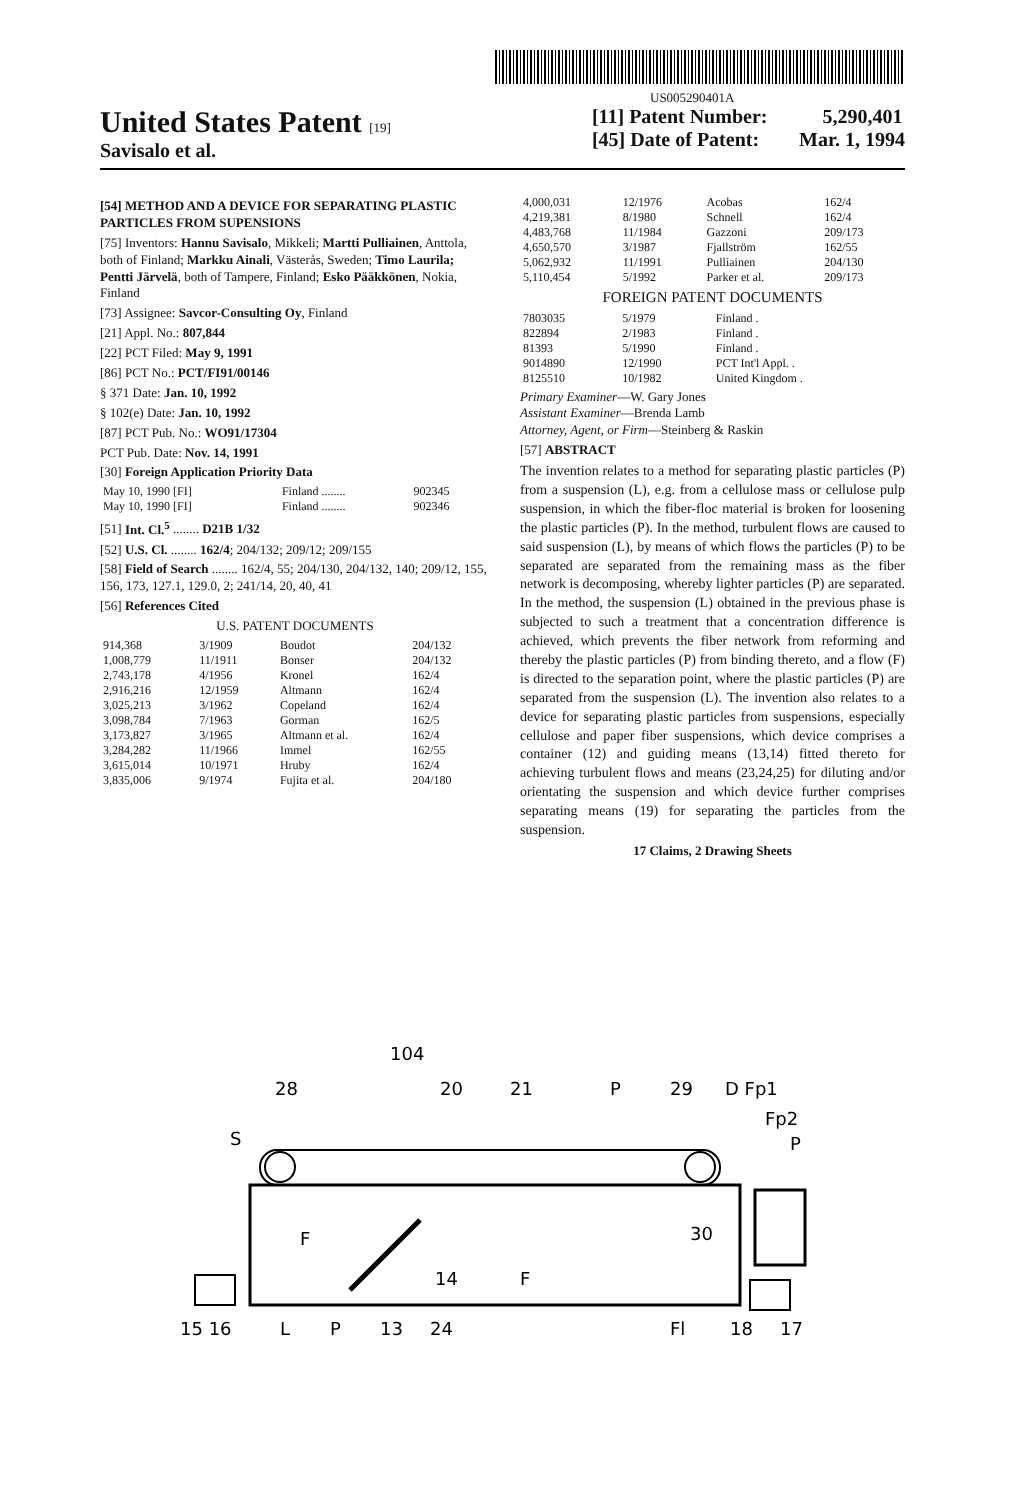US005290401A
United States Patent [19]
Savisalo et al.
[11] Patent Number: 5,290,401
[45] Date of Patent: Mar. 1, 1994
[54] METHOD AND A DEVICE FOR SEPARATING PLASTIC PARTICLES FROM SUPENSIONS
[75] Inventors: Hannu Savisalo, Mikkeli; Martti Pulliainen, Anttola, both of Finland; Markku Ainali, Västerås, Sweden; Timo Laurila; Pentti Järvelä, both of Tampere, Finland; Esko Pääkkönen, Nokia, Finland
[73] Assignee: Savcor-Consulting Oy, Finland
[21] Appl. No.: 807,844
[22] PCT Filed: May 9, 1991
[86] PCT No.: PCT/FI91/00146
§ 371 Date: Jan. 10, 1992
§ 102(e) Date: Jan. 10, 1992
[87] PCT Pub. No.: WO91/17304
PCT Pub. Date: Nov. 14, 1991
[30] Foreign Application Priority Data
| May 10, 1990 [FI] | Finland ........ | 902345 |
| May 10, 1990 [FI] | Finland ........ | 902346 |
[51] Int. Cl.<sup>5</sup> ........ D21B 1/32
[52] U.S. Cl. ........ 162/4; 204/132; 209/12; 209/155
[58] Field of Search ........ 162/4, 55; 204/130, 204/132, 140; 209/12, 155, 156, 173, 127.1, 129.0, 2; 241/14, 20, 40, 41
[56] References Cited
U.S. PATENT DOCUMENTS
| 914,368 | 3/1909 | Boudot | 204/132 |
| 1,008,779 | 11/1911 | Bonser | 204/132 |
| 2,743,178 | 4/1956 | Kronel | 162/4 |
| 2,916,216 | 12/1959 | Altmann | 162/4 |
| 3,025,213 | 3/1962 | Copeland | 162/4 |
| 3,098,784 | 7/1963 | Gorman | 162/5 |
| 3,173,827 | 3/1965 | Altmann et al. | 162/4 |
| 3,284,282 | 11/1966 | Immel | 162/55 |
| 3,615,014 | 10/1971 | Hruby | 162/4 |
| 3,835,006 | 9/1974 | Fujita et al. | 204/180 |
| 4,000,031 | 12/1976 | Acobas | 162/4 |
| 4,219,381 | 8/1980 | Schnell | 162/4 |
| 4,483,768 | 11/1984 | Gazzoni | 209/173 |
| 4,650,570 | 3/1987 | Fjallström | 162/55 |
| 5,062,932 | 11/1991 | Pulliainen | 204/130 |
| 5,110,454 | 5/1992 | Parker et al. | 209/173 |
FOREIGN PATENT DOCUMENTS
| 7803035 | 5/1979 | Finland . |
| 822894 | 2/1983 | Finland . |
| 81393 | 5/1990 | Finland . |
| 9014890 | 12/1990 | PCT Int'l Appl. . |
| 8125510 | 10/1982 | United Kingdom . |
Primary Examiner—W. Gary Jones
Assistant Examiner—Brenda Lamb
Attorney, Agent, or Firm—Steinberg & Raskin
[57] ABSTRACT
The invention relates to a method for separating plastic particles (P) from a suspension (L), e.g. from a cellulose mass or cellulose pulp suspension, in which the fiber-floc material is broken for loosening the plastic particles (P). In the method, turbulent flows are caused to said suspension (L), by means of which flows the particles (P) to be separated are separated from the remaining mass as the fiber network is decomposing, whereby lighter particles (P) are separated. In the method, the suspension (L) obtained in the previous phase is subjected to such a treatment that a concentration difference is achieved, which prevents the fiber network from reforming and thereby the plastic particles (P) from binding thereto, and a flow (F) is directed to the separation point, where the plastic particles (P) are separated from the suspension (L). The invention also relates to a device for separating plastic particles from suspensions, especially cellulose and paper fiber suspensions, which device comprises a container (12) and guiding means (13,14) fitted thereto for achieving turbulent flows and means (23,24,25) for diluting and/or orientating the suspension and which device further comprises separating means (19) for separating the particles from the suspension.
17 Claims, 2 Drawing Sheets
104
28
20
21
P
29
D Fp1
Fp2
P
S
F
14
F
30
15 16
L
P
13
24
Fl
18
17